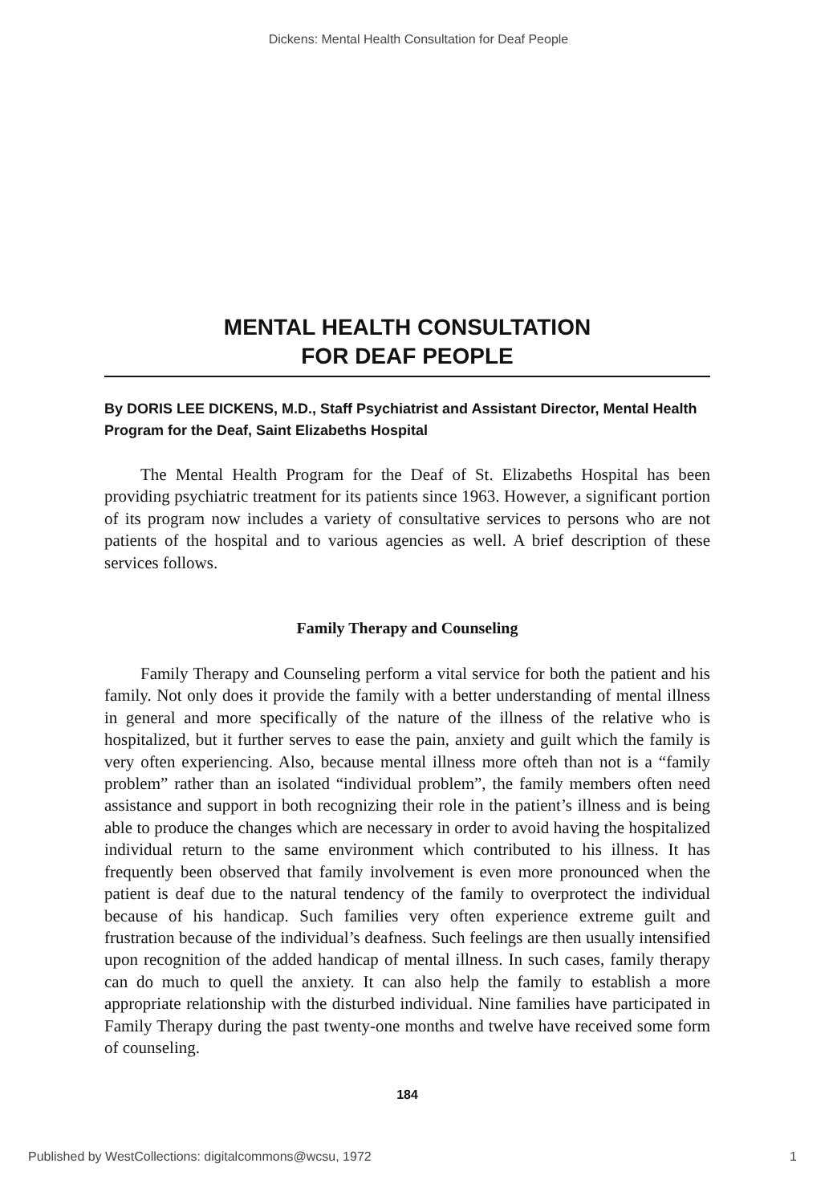Dickens: Mental Health Consultation for Deaf People
MENTAL HEALTH CONSULTATION
FOR DEAF PEOPLE
By DORIS LEE DICKENS, M.D., Staff Psychiatrist and Assistant Director, Mental Health Program for the Deaf, Saint Elizabeths Hospital
The Mental Health Program for the Deaf of St. Elizabeths Hospital has been providing psychiatric treatment for its patients since 1963. However, a significant portion of its program now includes a variety of consultative services to persons who are not patients of the hospital and to various agencies as well. A brief description of these services follows.
Family Therapy and Counseling
Family Therapy and Counseling perform a vital service for both the patient and his family. Not only does it provide the family with a better understanding of mental illness in general and more specifically of the nature of the illness of the relative who is hospitalized, but it further serves to ease the pain, anxiety and guilt which the family is very often experiencing. Also, because mental illness more ofteh than not is a “family problem” rather than an isolated “individual problem”, the family members often need assistance and support in both recognizing their role in the patient’s illness and is being able to produce the changes which are necessary in order to avoid having the hospitalized individual return to the same environment which contributed to his illness. It has frequently been observed that family involvement is even more pronounced when the patient is deaf due to the natural tendency of the family to overprotect the individual because of his handicap. Such families very often experience extreme guilt and frustration because of the individual’s deafness. Such feelings are then usually intensified upon recognition of the added handicap of mental illness. In such cases, family therapy can do much to quell the anxiety. It can also help the family to establish a more appropriate relationship with the disturbed individual. Nine families have participated in Family Therapy during the past twenty-one months and twelve have received some form of counseling.
184
Published by WestCollections: digitalcommons@wcsu, 1972 1